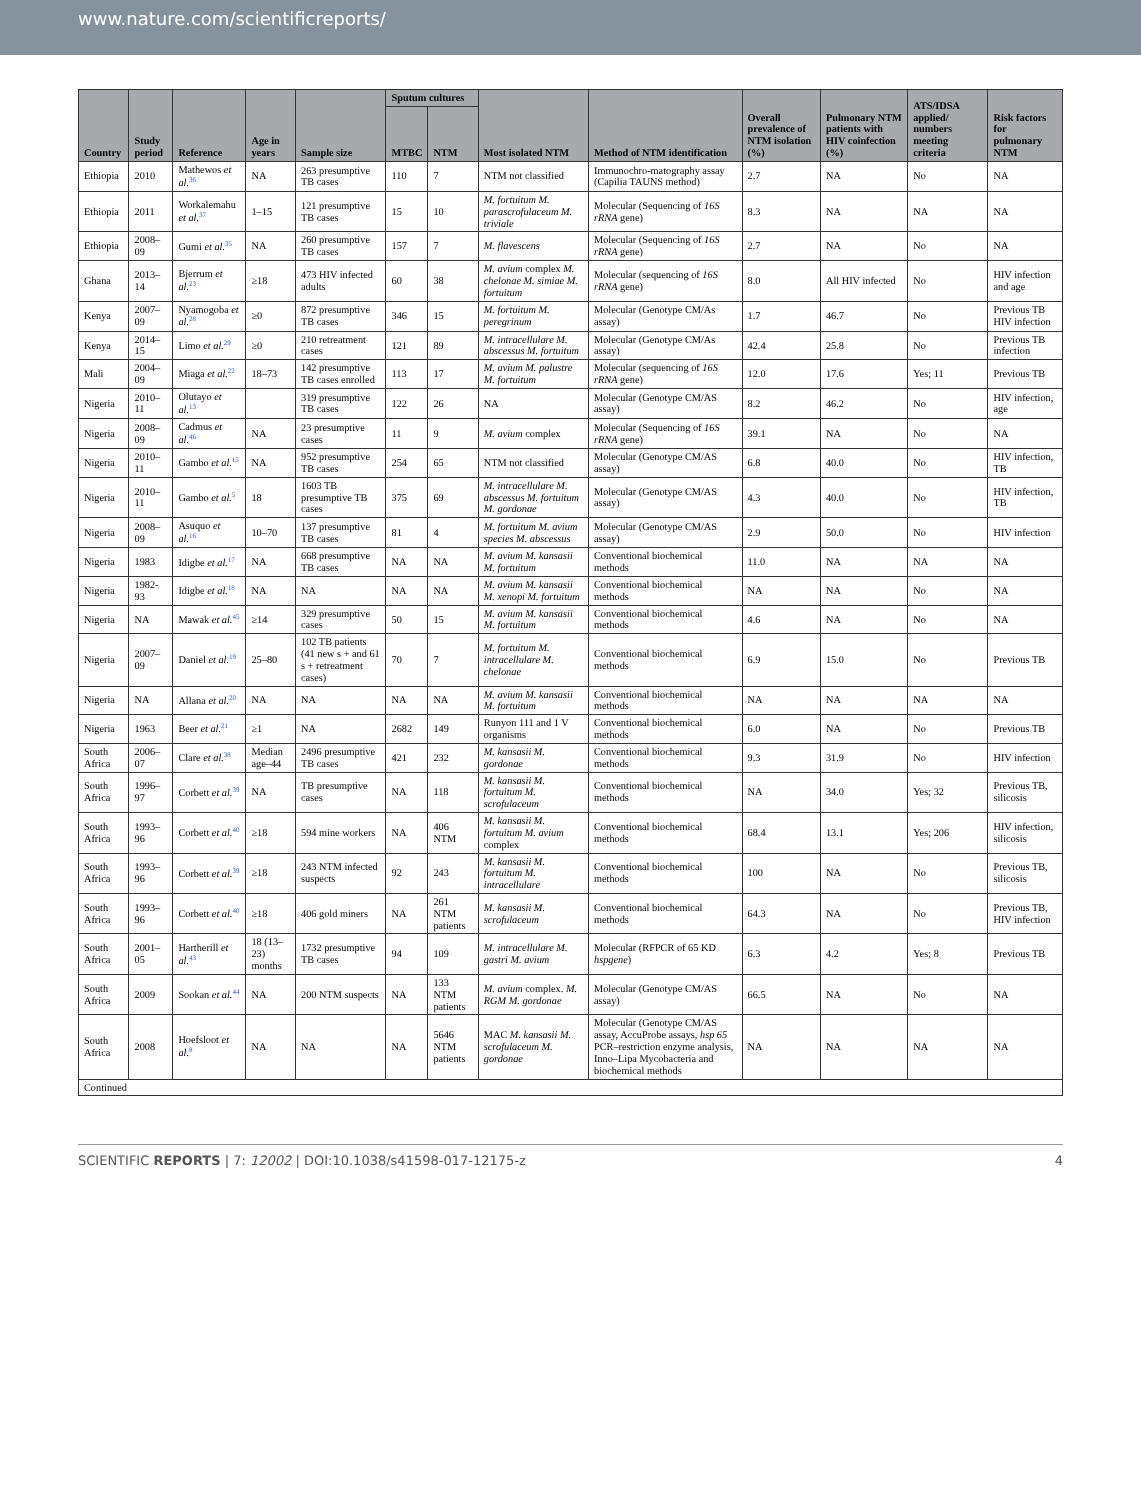www.nature.com/scientificreports/
| Country | Study period | Reference | Age in years | Sample size | Sputum cultures | | Most isolated NTM | Method of NTM identification | Overall prevalence of NTM isolation (%) | Pulmonary NTM patients with HIV coinfection (%) | ATS/IDSA applied/ numbers meeting criteria | Risk factors for pulmonary NTM |
| --- | --- | --- | --- | --- | --- | --- | --- | --- | --- | --- | --- | --- |
| | | | | | MTBC | NTM | | | | | | |
| Ethiopia | 2010 | Mathewos et al.<sup>36</sup> | NA | 263 presumptive TB cases | 110 | 7 | NTM not classified | Immunochro-matography assay (Capilia TAUNS method) | 2.7 | NA | No | NA |
| Ethiopia | 2011 | Workalemahu et al.<sup>37</sup> | 1–15 | 121 presumptive TB cases | 15 | 10 | M. fortuitum M. parascrofulaceum M. triviale | Molecular (Sequencing of 16S rRNA gene) | 8.3 | NA | NA | NA |
| Ethiopia | 2008–09 | Gumi et al.<sup>35</sup> | NA | 260 presumptive TB cases | 157 | 7 | M. flavescens | Molecular (Sequencing of 16S rRNA gene) | 2.7 | NA | No | NA |
| Ghana | 2013–14 | Bjerrum et al.<sup>23</sup> | ≥18 | 473 HIV infected adults | 60 | 38 | M. avium complex M. chelonae M. simiae M. fortuitum | Molecular (sequencing of 16S rRNA gene) | 8.0 | All HIV infected | No | HIV infection and age |
| Kenya | 2007–09 | Nyamogoba et al.<sup>28</sup> | ≥0 | 872 presumptive TB cases | 346 | 15 | M. fortuitum M. peregrinum | Molecular (Genotype CM/As assay) | 1.7 | 46.7 | No | Previous TB HIV infection |
| Kenya | 2014–15 | Limo et al.<sup>29</sup> | ≥0 | 210 retreatment cases | 121 | 89 | M. intracellulare M. abscessus M. fortuitum | Molecular (Genotype CM/As assay) | 42.4 | 25.8 | No | Previous TB infection |
| Mali | 2004–09 | Miaga et al.<sup>22</sup> | 18–73 | 142 presumptive TB cases enrolled | 113 | 17 | M. avium M. palustre M. fortuitum | Molecular (sequencing of 16S rRNA gene) | 12.0 | 17.6 | Yes; 11 | Previous TB |
| Nigeria | 2010–11 | Olutayo et al.<sup>13</sup> | | 319 presumptive TB cases | 122 | 26 | NA | Molecular (Genotype CM/AS assay) | 8.2 | 46.2 | No | HIV infection, age |
| Nigeria | 2008–09 | Cadmus et al.<sup>46</sup> | NA | 23 presumptive cases | 11 | 9 | M. avium complex | Molecular (Sequencing of 16S rRNA gene) | 39.1 | NA | No | NA |
| Nigeria | 2010–11 | Gambo et al.<sup>15</sup> | NA | 952 presumptive TB cases | 254 | 65 | NTM not classified | Molecular (Genotype CM/AS assay) | 6.8 | 40.0 | No | HIV infection, TB |
| Nigeria | 2010–11 | Gambo et al.<sup>5</sup> | 18 | 1603 TB presumptive TB cases | 375 | 69 | M. intracellulare M. abscessus M. fortuitum M. gordonae | Molecular (Genotype CM/AS assay) | 4.3 | 40.0 | No | HIV infection, TB |
| Nigeria | 2008–09 | Asuquo et al.<sup>16</sup> | 10–70 | 137 presumptive TB cases | 81 | 4 | M. fortuitum M. avium species M. abscessus | Molecular (Genotype CM/AS assay) | 2.9 | 50.0 | No | HIV infection |
| Nigeria | 1983 | Idigbe et al.<sup>17</sup> | NA | 668 presumptive TB cases | NA | NA | M. avium M. kansasii M. fortuitum | Conventional biochemical methods | 11.0 | NA | NA | NA |
| Nigeria | 1982-93 | Idigbe et al.<sup>18</sup> | NA | NA | NA | NA | M. avium M. kansasii M. xenopi M. fortuitum | Conventional biochemical methods | NA | NA | No | NA |
| Nigeria | NA | Mawak et al.<sup>45</sup> | ≥14 | 329 presumptive cases | 50 | 15 | M. avium M. kansasii M. fortuitum | Conventional biochemical methods | 4.6 | NA | No | NA |
| Nigeria | 2007–09 | Daniel et al.<sup>19</sup> | 25–80 | 102 TB patients (41 new s + and 61 s + retreatment cases) | 70 | 7 | M. fortuitum M. intracellulare M. chelonae | Conventional biochemical methods | 6.9 | 15.0 | No | Previous TB |
| Nigeria | NA | Allana et al.<sup>20</sup> | NA | NA | NA | NA | M. avium M. kansasii M. fortuitum | Conventional biochemical methods | NA | NA | NA | NA |
| Nigeria | 1963 | Beer et al.<sup>21</sup> | ≥1 | NA | 2682 | 149 | Runyon 111 and 1 V organisms | Conventional biochemical methods | 6.0 | NA | No | Previous TB |
| South Africa | 2006–07 | Clare et al.<sup>38</sup> | Median age–44 | 2496 presumptive TB cases | 421 | 232 | M. kansasii M. gordonae | Conventional biochemical methods | 9.3 | 31.9 | No | HIV infection |
| South Africa | 1996–97 | Corbett et al.<sup>39</sup> | NA | TB presumptive cases | NA | 118 | M. kansasii M. fortuitum M. scrofulaceum | Conventional biochemical methods | NA | 34.0 | Yes; 32 | Previous TB, silicosis |
| South Africa | 1993–96 | Corbett et al.<sup>40</sup> | ≥18 | 594 mine workers | NA | 406 NTM | M. kansasii M. fortuitum M. avium complex | Conventional biochemical methods | 68.4 | 13.1 | Yes; 206 | HIV infection, silicosis |
| South Africa | 1993–96 | Corbett et al.<sup>39</sup> | ≥18 | 243 NTM infected suspects | 92 | 243 | M. kansasii M. fortuitum M. intracellulare | Conventional biochemical methods | 100 | NA | No | Previous TB, silicosis |
| South Africa | 1993–96 | Corbett et al.<sup>40</sup> | ≥18 | 406 gold miners | NA | 261 NTM patients | M. kansasii M. scrofulaceum | Conventional biochemical methods | 64.3 | NA | No | Previous TB, HIV infection |
| South Africa | 2001–05 | Hartherill et al.<sup>43</sup> | 18 (13–23) months | 1732 presumptive TB cases | 94 | 109 | M. intracellulare M. gastri M. avium | Molecular (RFPCR of 65 KD hspgene ) | 6.3 | 4.2 | Yes; 8 | Previous TB |
| South Africa | 2009 | Sookan et al.<sup>44</sup> | NA | 200 NTM suspects | NA | 133 NTM patients | M. avium complex. M. RGM M. gordonae | Molecular (Genotype CM/AS assay) | 66.5 | NA | No | NA |
| South Africa | 2008 | Hoefsloot et al.<sup>8</sup> | NA | NA | NA | 5646 NTM patients | MAC M. kansasii M. scrofulaceum M. gordonae | Molecular (Genotype CM/AS assay, AccuProbe assays, hsp 65 PCR–restriction enzyme analysis, Inno–Lipa Mycobacteria and biochemical methods | NA | NA | NA | NA |
| Continued | | | | | | | | | | | | |
SCIENTIFIC REPORTS | 7: 12002 | DOI:10.1038/s41598-017-12175-z 4